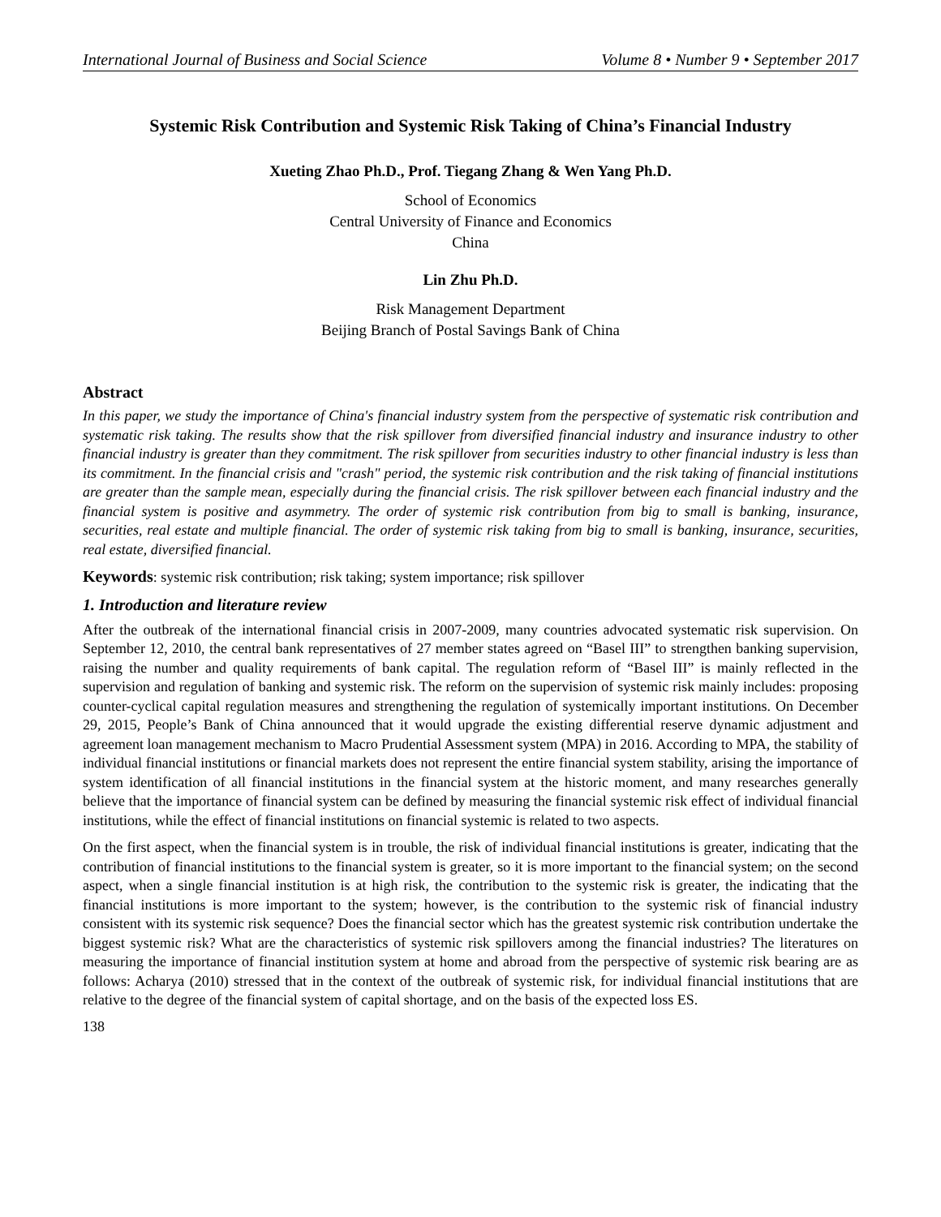International Journal of Business and Social Science Volume 8 • Number 9 • September 2017
Systemic Risk Contribution and Systemic Risk Taking of China’s Financial Industry
Xueting Zhao Ph.D., Prof. Tiegang Zhang & Wen Yang Ph.D.
School of Economics
Central University of Finance and Economics
China
Lin Zhu Ph.D.
Risk Management Department
Beijing Branch of Postal Savings Bank of China
Abstract
In this paper, we study the importance of China's financial industry system from the perspective of systematic risk contribution and systematic risk taking. The results show that the risk spillover from diversified financial industry and insurance industry to other financial industry is greater than they commitment. The risk spillover from securities industry to other financial industry is less than its commitment. In the financial crisis and "crash" period, the systemic risk contribution and the risk taking of financial institutions are greater than the sample mean, especially during the financial crisis. The risk spillover between each financial industry and the financial system is positive and asymmetry. The order of systemic risk contribution from big to small is banking, insurance, securities, real estate and multiple financial. The order of systemic risk taking from big to small is banking, insurance, securities, real estate, diversified financial.
Keywords: systemic risk contribution; risk taking; system importance; risk spillover
1. Introduction and literature review
After the outbreak of the international financial crisis in 2007-2009, many countries advocated systematic risk supervision. On September 12, 2010, the central bank representatives of 27 member states agreed on “Basel III” to strengthen banking supervision, raising the number and quality requirements of bank capital. The regulation reform of “Basel III” is mainly reflected in the supervision and regulation of banking and systemic risk. The reform on the supervision of systemic risk mainly includes: proposing counter-cyclical capital regulation measures and strengthening the regulation of systemically important institutions. On December 29, 2015, People’s Bank of China announced that it would upgrade the existing differential reserve dynamic adjustment and agreement loan management mechanism to Macro Prudential Assessment system (MPA) in 2016. According to MPA, the stability of individual financial institutions or financial markets does not represent the entire financial system stability, arising the importance of system identification of all financial institutions in the financial system at the historic moment, and many researches generally believe that the importance of financial system can be defined by measuring the financial systemic risk effect of individual financial institutions, while the effect of financial institutions on financial systemic is related to two aspects.
On the first aspect, when the financial system is in trouble, the risk of individual financial institutions is greater, indicating that the contribution of financial institutions to the financial system is greater, so it is more important to the financial system; on the second aspect, when a single financial institution is at high risk, the contribution to the systemic risk is greater, the indicating that the financial institutions is more important to the system; however, is the contribution to the systemic risk of financial industry consistent with its systemic risk sequence? Does the financial sector which has the greatest systemic risk contribution undertake the biggest systemic risk? What are the characteristics of systemic risk spillovers among the financial industries? The literatures on measuring the importance of financial institution system at home and abroad from the perspective of systemic risk bearing are as follows: Acharya (2010) stressed that in the context of the outbreak of systemic risk, for individual financial institutions that are relative to the degree of the financial system of capital shortage, and on the basis of the expected loss ES.
138